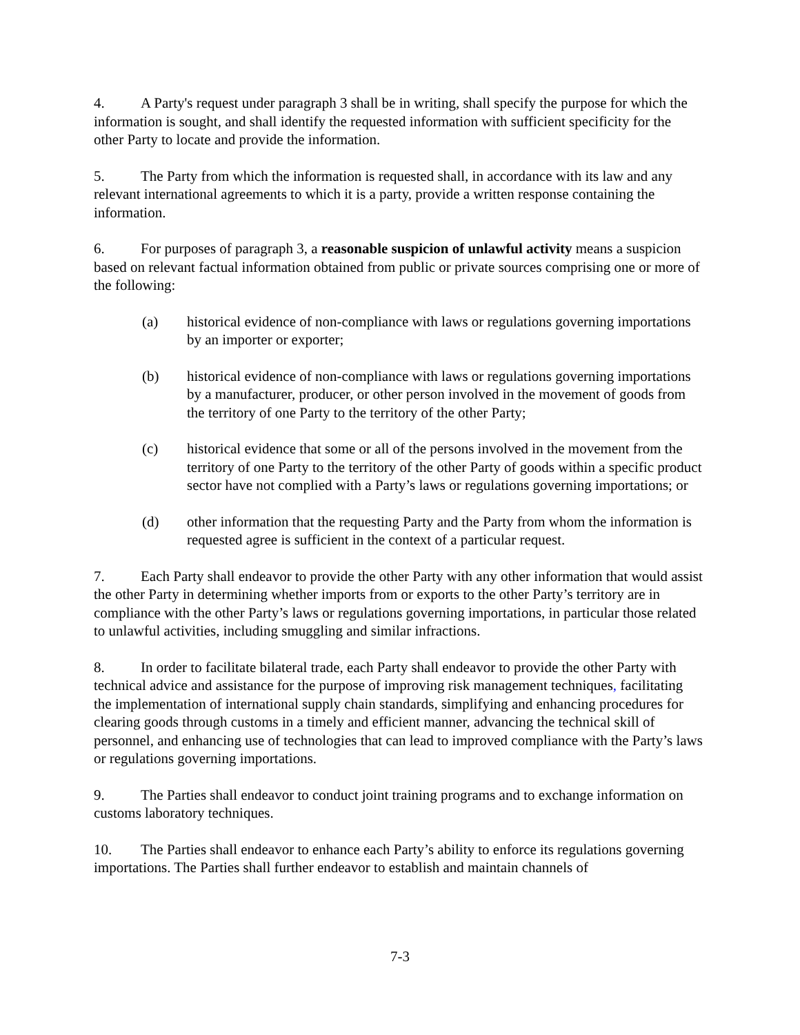4. A Party's request under paragraph 3 shall be in writing, shall specify the purpose for which the information is sought, and shall identify the requested information with sufficient specificity for the other Party to locate and provide the information.
5. The Party from which the information is requested shall, in accordance with its law and any relevant international agreements to which it is a party, provide a written response containing the information.
6. For purposes of paragraph 3, a reasonable suspicion of unlawful activity means a suspicion based on relevant factual information obtained from public or private sources comprising one or more of the following:
(a) historical evidence of non-compliance with laws or regulations governing importations by an importer or exporter;
(b) historical evidence of non-compliance with laws or regulations governing importations by a manufacturer, producer, or other person involved in the movement of goods from the territory of one Party to the territory of the other Party;
(c) historical evidence that some or all of the persons involved in the movement from the territory of one Party to the territory of the other Party of goods within a specific product sector have not complied with a Party’s laws or regulations governing importations; or
(d) other information that the requesting Party and the Party from whom the information is requested agree is sufficient in the context of a particular request.
7. Each Party shall endeavor to provide the other Party with any other information that would assist the other Party in determining whether imports from or exports to the other Party’s territory are in compliance with the other Party’s laws or regulations governing importations, in particular those related to unlawful activities, including smuggling and similar infractions.
8. In order to facilitate bilateral trade, each Party shall endeavor to provide the other Party with technical advice and assistance for the purpose of improving risk management techniques, facilitating the implementation of international supply chain standards, simplifying and enhancing procedures for clearing goods through customs in a timely and efficient manner, advancing the technical skill of personnel, and enhancing use of technologies that can lead to improved compliance with the Party’s laws or regulations governing importations.
9. The Parties shall endeavor to conduct joint training programs and to exchange information on customs laboratory techniques.
10. The Parties shall endeavor to enhance each Party’s ability to enforce its regulations governing importations. The Parties shall further endeavor to establish and maintain channels of
7-3